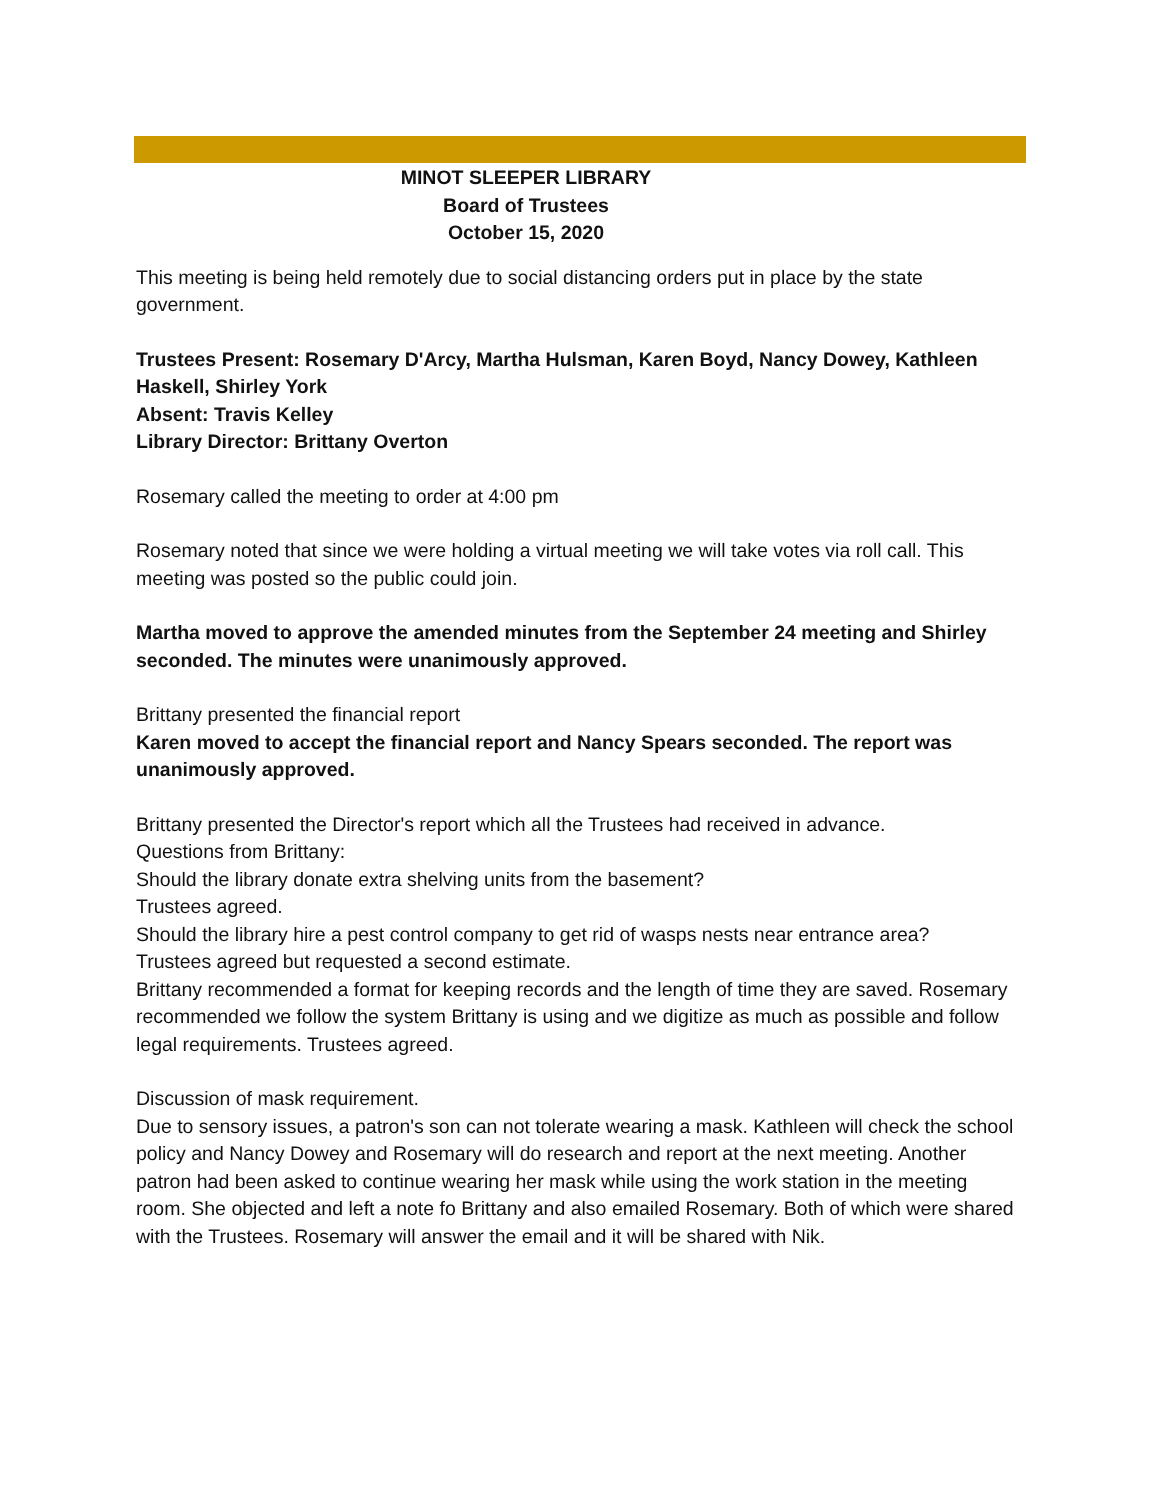MINOT SLEEPER LIBRARY
Board of Trustees
October 15, 2020
This meeting is being held remotely due to social distancing orders put in place by the state government.
Trustees Present: Rosemary D'Arcy, Martha Hulsman, Karen Boyd, Nancy Dowey, Kathleen Haskell, Shirley York
Absent: Travis Kelley
Library Director: Brittany Overton
Rosemary called the meeting to order at 4:00 pm
Rosemary noted that since we were holding a virtual meeting we will take votes via roll call. This meeting was posted so the public could join.
Martha moved to approve the amended minutes from the September 24 meeting and Shirley seconded. The minutes were unanimously approved.
Brittany presented the financial report
Karen moved to accept the financial report and Nancy Spears seconded. The report was unanimously approved.
Brittany presented the Director's report which all the Trustees had received in advance.
Questions from Brittany:
Should the library donate extra shelving units from the basement?
Trustees agreed.
Should the library hire a pest control company to get rid of wasps nests near entrance area?
Trustees agreed but requested a second estimate.
Brittany recommended a format for keeping records and the length of time they are saved. Rosemary recommended we follow the system Brittany is using and we digitize as much as possible and follow legal requirements. Trustees agreed.
Discussion of mask requirement.
Due to sensory issues, a patron's son can not tolerate wearing a mask. Kathleen will check the school policy and Nancy Dowey and Rosemary will do research and report at the next meeting. Another patron had been asked to continue wearing her mask while using the work station in the meeting room. She objected and left a note fo Brittany and also emailed Rosemary. Both of which were shared with the Trustees. Rosemary will answer the email and it will be shared with Nik.